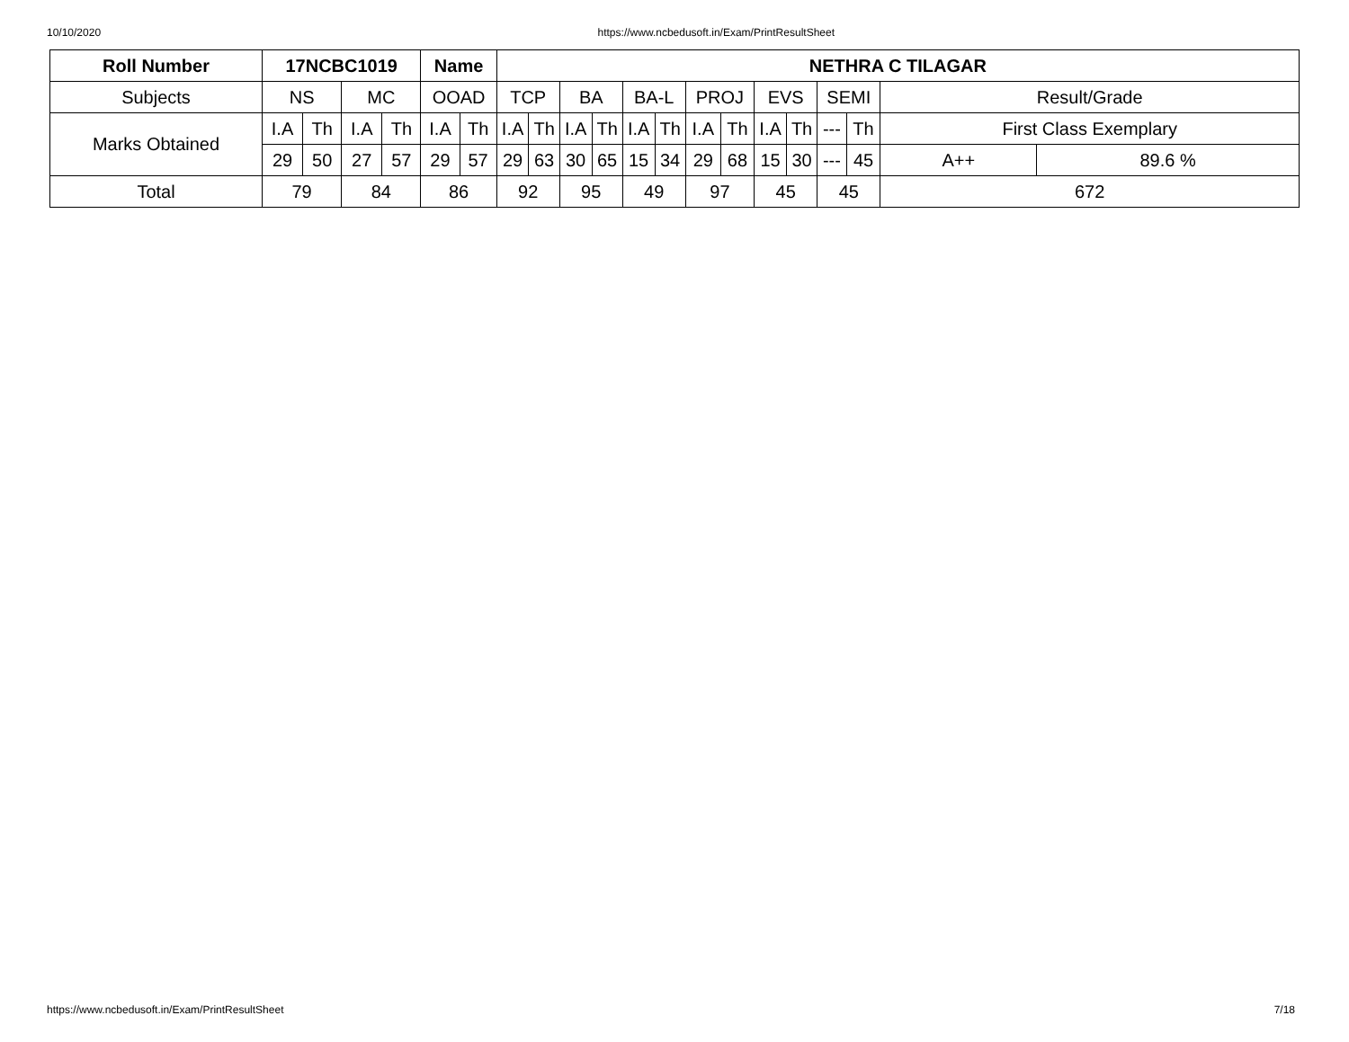10/10/2020 https://www.ncbedusoft.in/Exam/PrintResultSheet
| Roll Number | 17NCBC1019 | | | | Name | | NETHRA C TILAGAR | | | | | | | | | | | | | |
| --- | --- | --- | --- | --- | --- | --- | --- | --- | --- | --- | --- | --- | --- | --- | --- | --- | --- | --- | --- | --- |
| Subjects | NS | | MC | | OOAD | | TCP | | BA | | BA-L | | PROJ | | EVS | | SEMI | | Result/Grade | |
| Marks Obtained | I.A | Th | I.A | Th | I.A | Th | I.A | Th | I.A | Th | I.A | Th | I.A | Th | I.A | Th | --- | Th | First Class Exemplary | |
| | 29 | 50 | 27 | 57 | 29 | 57 | 29 | 63 | 30 | 65 | 15 | 34 | 29 | 68 | 15 | 30 | --- | 45 | A++ | 89.6 % |
| Total | 79 | | 84 | | 86 | | 92 | | 95 | | 49 | | 97 | | 45 | | 45 | | 672 | |
https://www.ncbedusoft.in/Exam/PrintResultSheet 7/18